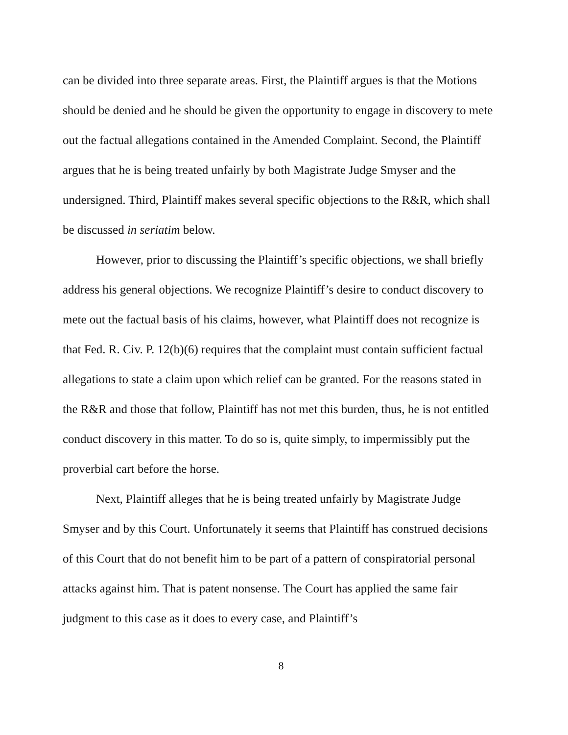can be divided into three separate areas. First, the Plaintiff argues is that the Motions should be denied and he should be given the opportunity to engage in discovery to mete out the factual allegations contained in the Amended Complaint. Second, the Plaintiff argues that he is being treated unfairly by both Magistrate Judge Smyser and the undersigned. Third, Plaintiff makes several specific objections to the R&R, which shall be discussed in seriatim below.
However, prior to discussing the Plaintiff’s specific objections, we shall briefly address his general objections. We recognize Plaintiff’s desire to conduct discovery to mete out the factual basis of his claims, however, what Plaintiff does not recognize is that Fed. R. Civ. P. 12(b)(6) requires that the complaint must contain sufficient factual allegations to state a claim upon which relief can be granted. For the reasons stated in the R&R and those that follow, Plaintiff has not met this burden, thus, he is not entitled conduct discovery in this matter. To do so is, quite simply, to impermissibly put the proverbial cart before the horse.
Next, Plaintiff alleges that he is being treated unfairly by Magistrate Judge Smyser and by this Court. Unfortunately it seems that Plaintiff has construed decisions of this Court that do not benefit him to be part of a pattern of conspiratorial personal attacks against him. That is patent nonsense. The Court has applied the same fair judgment to this case as it does to every case, and Plaintiff’s
8